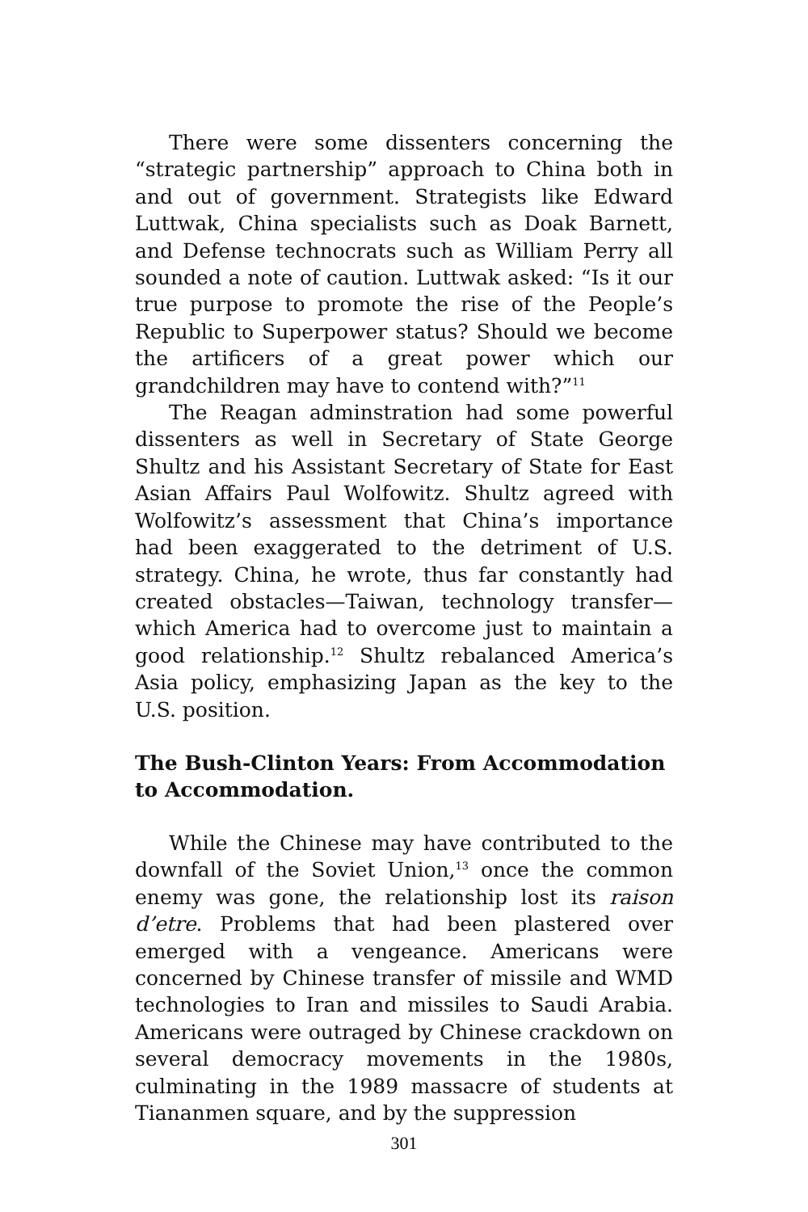There were some dissenters concerning the “strategic partnership” approach to China both in and out of government. Strategists like Edward Luttwak, China specialists such as Doak Barnett, and Defense technocrats such as William Perry all sounded a note of caution. Luttwak asked: “Is it our true purpose to promote the rise of the People’s Republic to Superpower status? Should we become the artificers of a great power which our grandchildren may have to contend with?”<sup>11</sup>
The Reagan adminstration had some powerful dissenters as well in Secretary of State George Shultz and his Assistant Secretary of State for East Asian Affairs Paul Wolfowitz. Shultz agreed with Wolfowitz’s assessment that China’s importance had been exaggerated to the detriment of U.S. strategy. China, he wrote, thus far constantly had created obstacles—Taiwan, technology transfer—which America had to overcome just to maintain a good relationship.<sup>12</sup> Shultz rebalanced America’s Asia policy, emphasizing Japan as the key to the U.S. position.
The Bush-Clinton Years: From Accommodation
to Accommodation.
While the Chinese may have contributed to the downfall of the Soviet Union,<sup>13</sup> once the common enemy was gone, the relationship lost its raison d’etre. Problems that had been plastered over emerged with a vengeance. Americans were concerned by Chinese transfer of missile and WMD technologies to Iran and missiles to Saudi Arabia. Americans were outraged by Chinese crackdown on several democracy movements in the 1980s, culminating in the 1989 massacre of students at Tiananmen square, and by the suppression
301